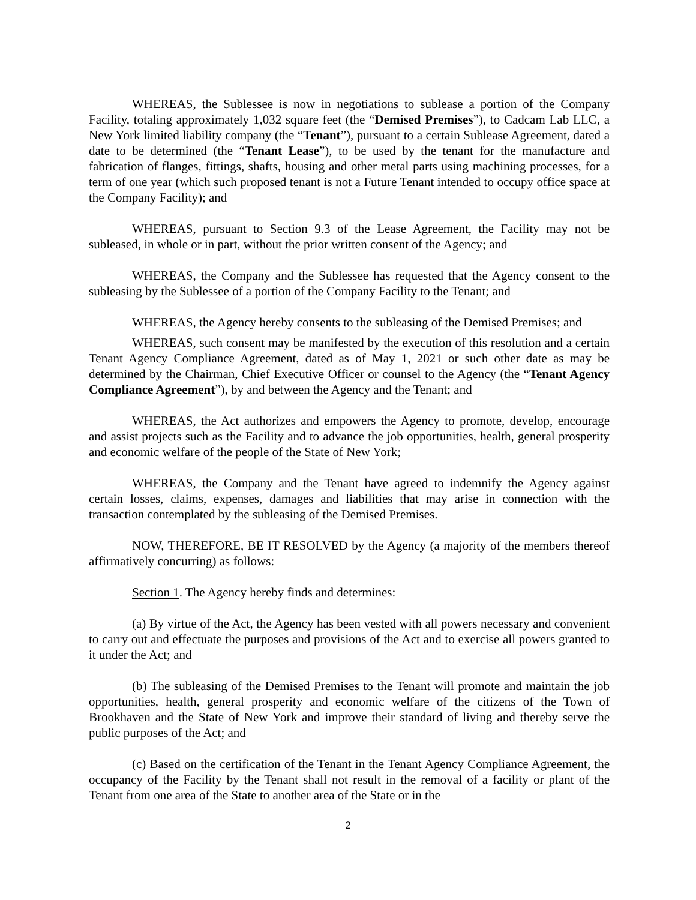WHEREAS, the Sublessee is now in negotiations to sublease a portion of the Company Facility, totaling approximately 1,032 square feet (the “Demised Premises”), to Cadcam Lab LLC, a New York limited liability company (the “Tenant”), pursuant to a certain Sublease Agreement, dated a date to be determined (the “Tenant Lease”), to be used by the tenant for the manufacture and fabrication of flanges, fittings, shafts, housing and other metal parts using machining processes, for a term of one year (which such proposed tenant is not a Future Tenant intended to occupy office space at the Company Facility); and
WHEREAS, pursuant to Section 9.3 of the Lease Agreement, the Facility may not be subleased, in whole or in part, without the prior written consent of the Agency; and
WHEREAS, the Company and the Sublessee has requested that the Agency consent to the subleasing by the Sublessee of a portion of the Company Facility to the Tenant; and
WHEREAS, the Agency hereby consents to the subleasing of the Demised Premises; and
WHEREAS, such consent may be manifested by the execution of this resolution and a certain Tenant Agency Compliance Agreement, dated as of May 1, 2021 or such other date as may be determined by the Chairman, Chief Executive Officer or counsel to the Agency (the “Tenant Agency Compliance Agreement”), by and between the Agency and the Tenant; and
WHEREAS, the Act authorizes and empowers the Agency to promote, develop, encourage and assist projects such as the Facility and to advance the job opportunities, health, general prosperity and economic welfare of the people of the State of New York;
WHEREAS, the Company and the Tenant have agreed to indemnify the Agency against certain losses, claims, expenses, damages and liabilities that may arise in connection with the transaction contemplated by the subleasing of the Demised Premises.
NOW, THEREFORE, BE IT RESOLVED by the Agency (a majority of the members thereof affirmatively concurring) as follows:
Section 1. The Agency hereby finds and determines:
(a) By virtue of the Act, the Agency has been vested with all powers necessary and convenient to carry out and effectuate the purposes and provisions of the Act and to exercise all powers granted to it under the Act; and
(b) The subleasing of the Demised Premises to the Tenant will promote and maintain the job opportunities, health, general prosperity and economic welfare of the citizens of the Town of Brookhaven and the State of New York and improve their standard of living and thereby serve the public purposes of the Act; and
(c) Based on the certification of the Tenant in the Tenant Agency Compliance Agreement, the occupancy of the Facility by the Tenant shall not result in the removal of a facility or plant of the Tenant from one area of the State to another area of the State or in the
2